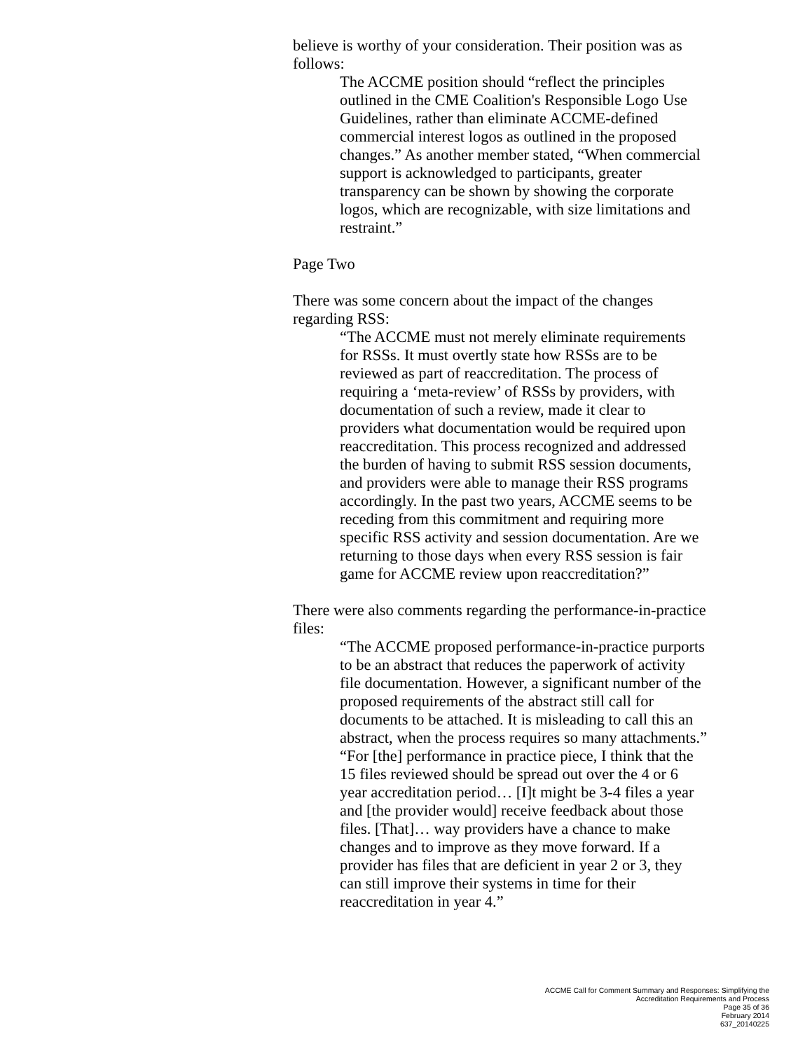believe is worthy of your consideration. Their position was as follows:
The ACCME position should “reflect the principles outlined in the CME Coalition's Responsible Logo Use Guidelines, rather than eliminate ACCME-defined commercial interest logos as outlined in the proposed changes.” As another member stated, “When commercial support is acknowledged to participants, greater transparency can be shown by showing the corporate logos, which are recognizable, with size limitations and restraint.”
Page Two
There was some concern about the impact of the changes regarding RSS:
“The ACCME must not merely eliminate requirements for RSSs. It must overtly state how RSSs are to be reviewed as part of reaccreditation. The process of requiring a ‘meta-review’ of RSSs by providers, with documentation of such a review, made it clear to providers what documentation would be required upon reaccreditation. This process recognized and addressed the burden of having to submit RSS session documents, and providers were able to manage their RSS programs accordingly. In the past two years, ACCME seems to be receding from this commitment and requiring more specific RSS activity and session documentation. Are we returning to those days when every RSS session is fair game for ACCME review upon reaccreditation?”
There were also comments regarding the performance-in-practice files:
“The ACCME proposed performance-in-practice purports to be an abstract that reduces the paperwork of activity file documentation. However, a significant number of the proposed requirements of the abstract still call for documents to be attached. It is misleading to call this an abstract, when the process requires so many attachments.”
“For [the] performance in practice piece, I think that the 15 files reviewed should be spread out over the 4 or 6 year accreditation period… [I]t might be 3-4 files a year and [the provider would] receive feedback about those files. [That]… way providers have a chance to make changes and to improve as they move forward. If a provider has files that are deficient in year 2 or 3, they can still improve their systems in time for their reaccreditation in year 4.”
ACCME Call for Comment Summary and Responses: Simplifying the
Accreditation Requirements and Process
Page 35 of 36
February 2014
637_20140225